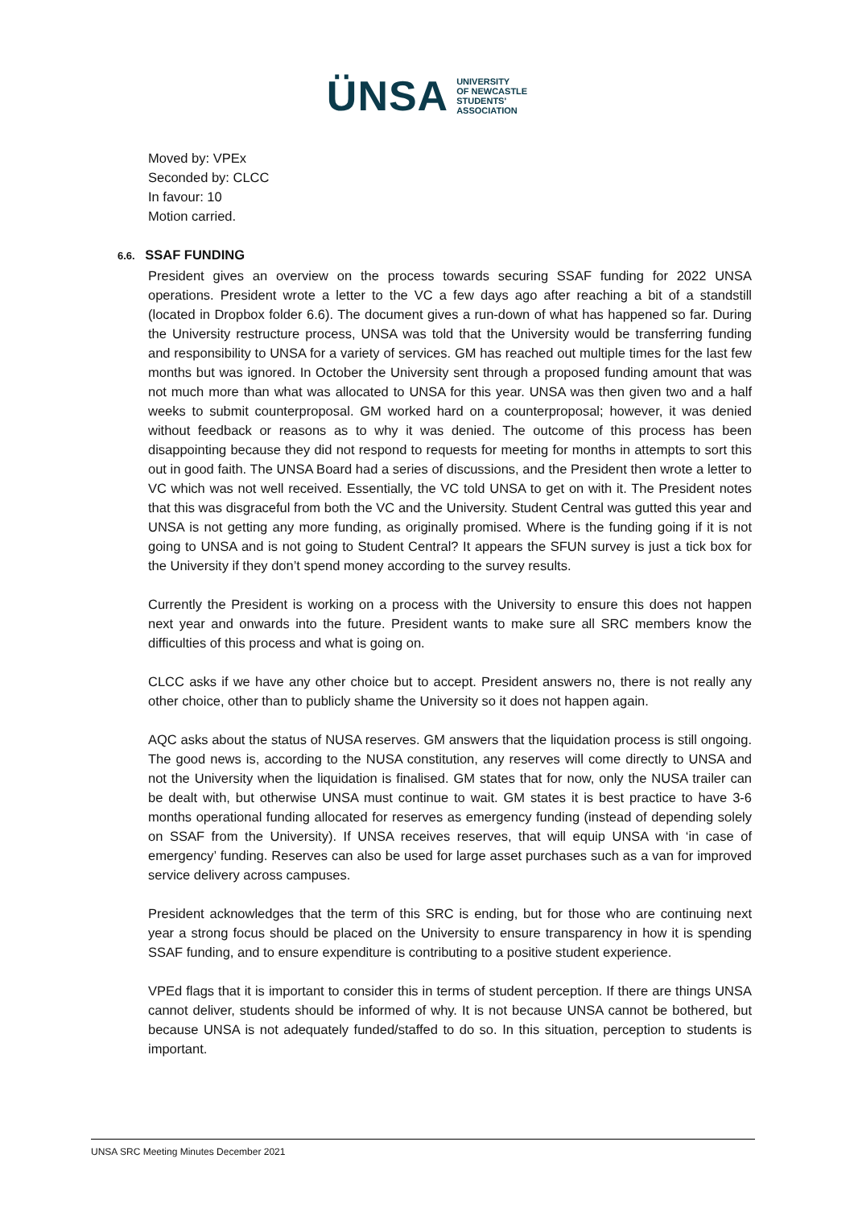ÜNSA
UNIVERSITY
OF NEWCASTLE
STUDENTS'
ASSOCIATION
Moved by: VPEx
Seconded by: CLCC
In favour: 10
Motion carried.
6.6. SSAF FUNDING
President gives an overview on the process towards securing SSAF funding for 2022 UNSA operations. President wrote a letter to the VC a few days ago after reaching a bit of a standstill (located in Dropbox folder 6.6). The document gives a run-down of what has happened so far. During the University restructure process, UNSA was told that the University would be transferring funding and responsibility to UNSA for a variety of services. GM has reached out multiple times for the last few months but was ignored. In October the University sent through a proposed funding amount that was not much more than what was allocated to UNSA for this year. UNSA was then given two and a half weeks to submit counterproposal. GM worked hard on a counterproposal; however, it was denied without feedback or reasons as to why it was denied. The outcome of this process has been disappointing because they did not respond to requests for meeting for months in attempts to sort this out in good faith. The UNSA Board had a series of discussions, and the President then wrote a letter to VC which was not well received. Essentially, the VC told UNSA to get on with it. The President notes that this was disgraceful from both the VC and the University. Student Central was gutted this year and UNSA is not getting any more funding, as originally promised. Where is the funding going if it is not going to UNSA and is not going to Student Central? It appears the SFUN survey is just a tick box for the University if they don’t spend money according to the survey results.
Currently the President is working on a process with the University to ensure this does not happen next year and onwards into the future. President wants to make sure all SRC members know the difficulties of this process and what is going on.
CLCC asks if we have any other choice but to accept. President answers no, there is not really any other choice, other than to publicly shame the University so it does not happen again.
AQC asks about the status of NUSA reserves. GM answers that the liquidation process is still ongoing. The good news is, according to the NUSA constitution, any reserves will come directly to UNSA and not the University when the liquidation is finalised. GM states that for now, only the NUSA trailer can be dealt with, but otherwise UNSA must continue to wait. GM states it is best practice to have 3-6 months operational funding allocated for reserves as emergency funding (instead of depending solely on SSAF from the University). If UNSA receives reserves, that will equip UNSA with ‘in case of emergency’ funding. Reserves can also be used for large asset purchases such as a van for improved service delivery across campuses.
President acknowledges that the term of this SRC is ending, but for those who are continuing next year a strong focus should be placed on the University to ensure transparency in how it is spending SSAF funding, and to ensure expenditure is contributing to a positive student experience.
VPEd flags that it is important to consider this in terms of student perception. If there are things UNSA cannot deliver, students should be informed of why. It is not because UNSA cannot be bothered, but because UNSA is not adequately funded/staffed to do so. In this situation, perception to students is important.
UNSA SRC Meeting Minutes December 2021